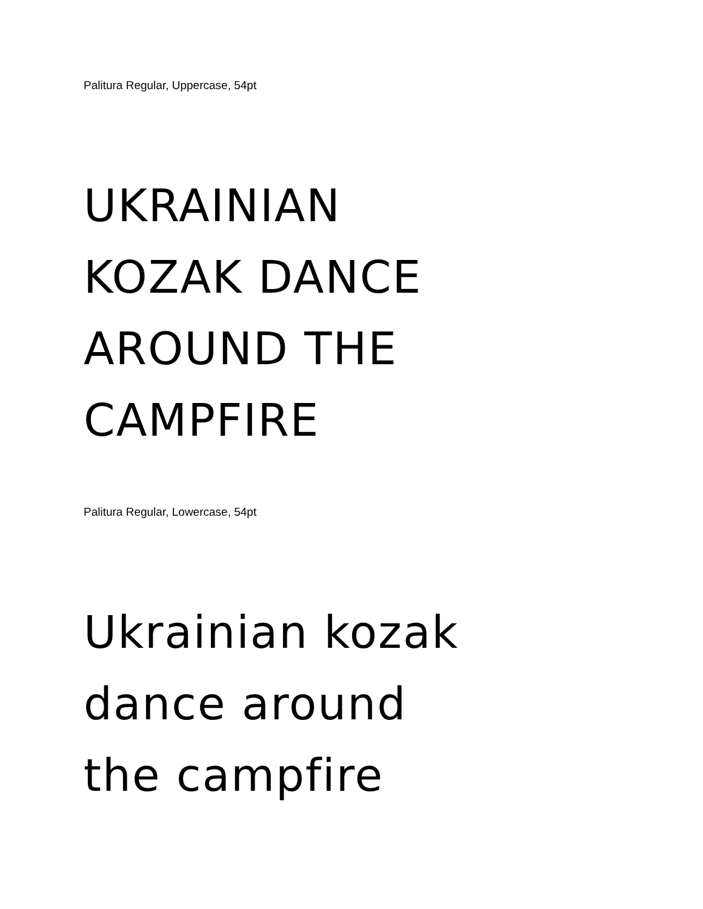Palitura Regular, Uppercase, 54pt
UKRAINIAN
KOZAK DANCE
AROUND THE
CAMPFIRE
Palitura Regular, Lowercase, 54pt
Ukrainian kozak
dance around
the campfire